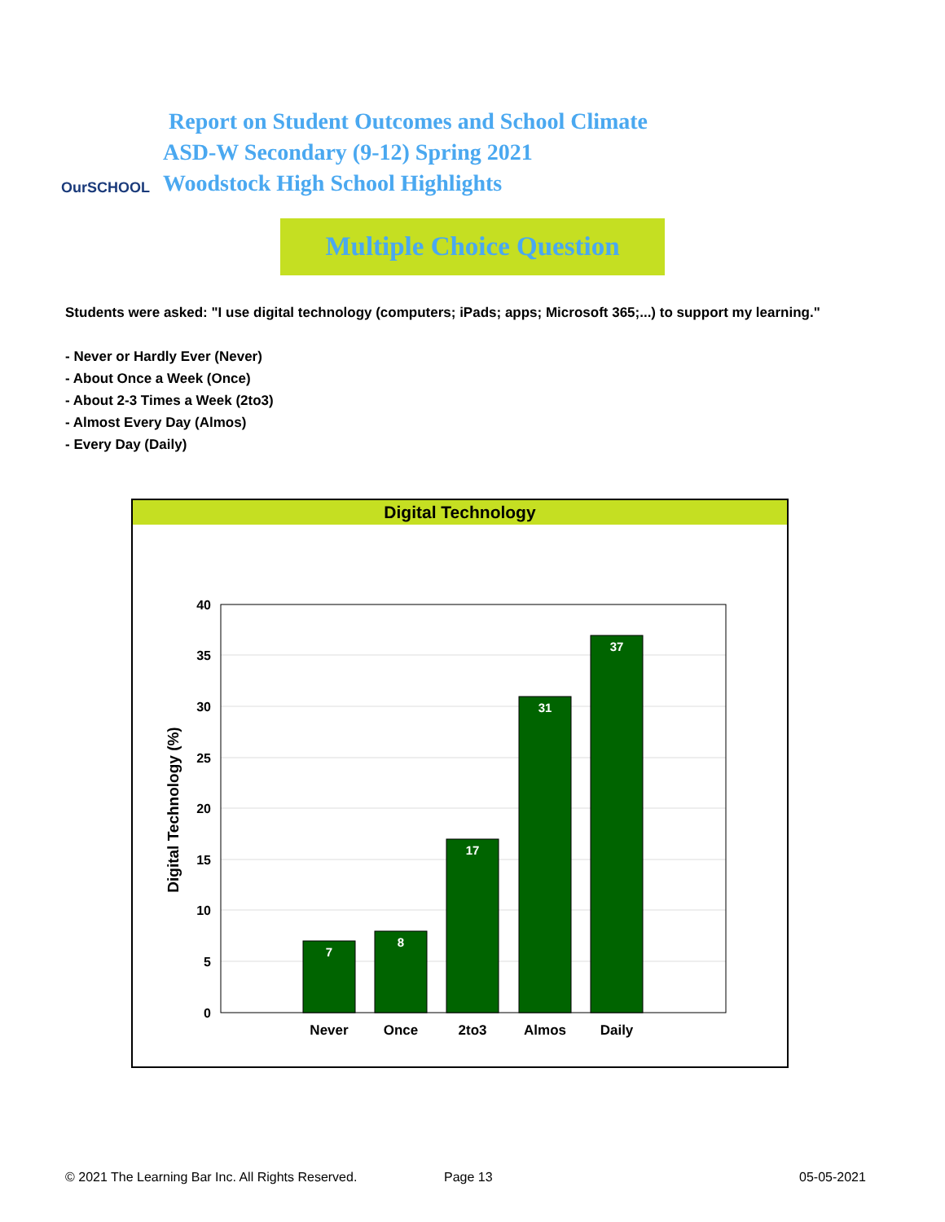OurSCHOOL
Report on Student Outcomes and School Climate
ASD-W Secondary (9-12) Spring 2021
Woodstock High School Highlights
Multiple Choice Question
Students were asked: "I use digital technology (computers; iPads; apps; Microsoft 365;...) to support my learning."
- Never or Hardly Ever (Never)
- About Once a Week (Once)
- About 2-3 Times a Week (2to3)
- Almost Every Day (Almos)
- Every Day (Daily)
Digital Technology
40
35
30
25
20
15
10
5
0
Digital Technology (%)
7
8
17
31
37
Never
Once
2to3
Almos
Daily
© 2021 The Learning Bar Inc. All Rights Reserved.
Page 13 05-05-2021